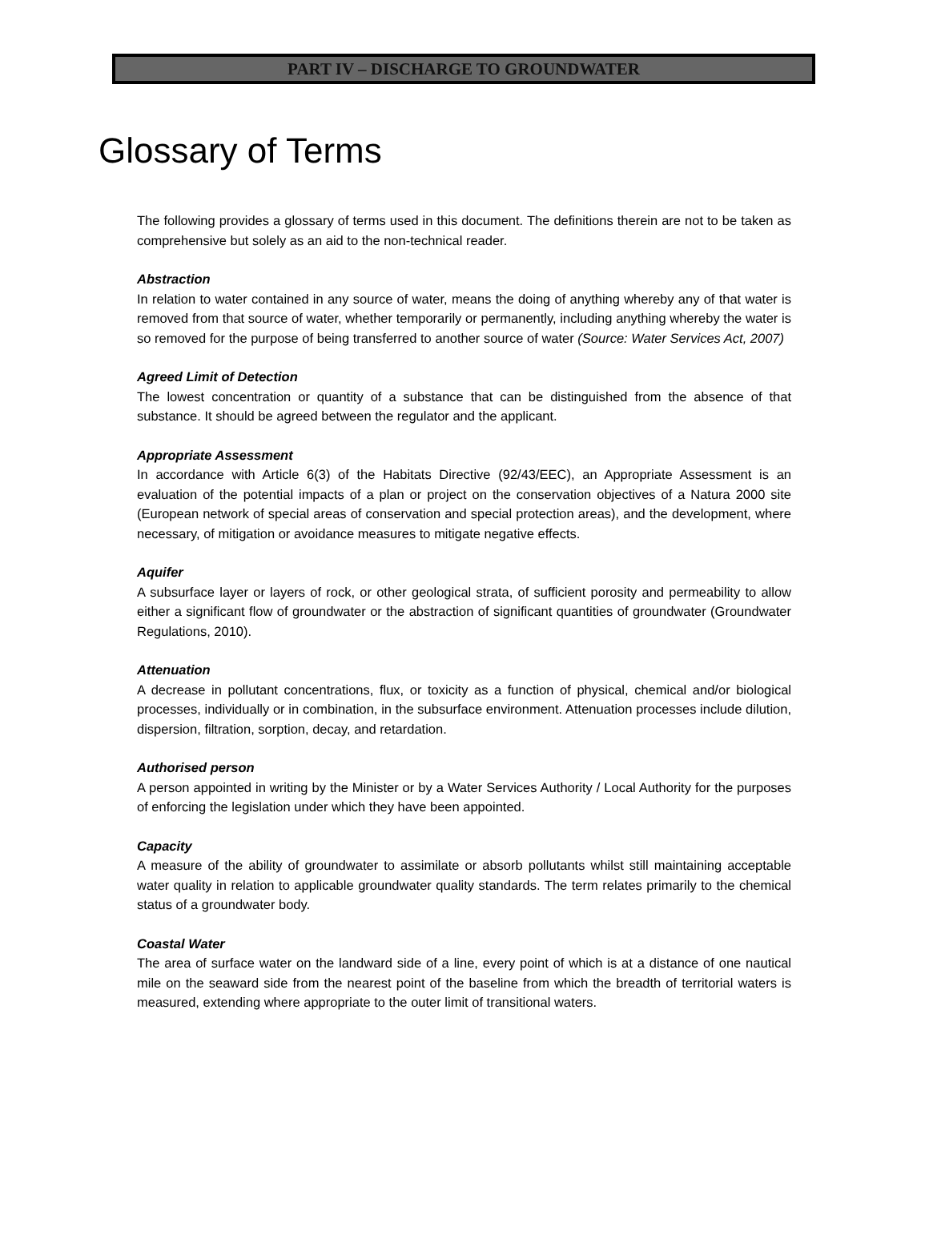PART IV – DISCHARGE TO GROUNDWATER
Glossary of Terms
The following provides a glossary of terms used in this document. The definitions therein are not to be taken as comprehensive but solely as an aid to the non-technical reader.
Abstraction
In relation to water contained in any source of water, means the doing of anything whereby any of that water is removed from that source of water, whether temporarily or permanently, including anything whereby the water is so removed for the purpose of being transferred to another source of water (Source: Water Services Act, 2007)
Agreed Limit of Detection
The lowest concentration or quantity of a substance that can be distinguished from the absence of that substance. It should be agreed between the regulator and the applicant.
Appropriate Assessment
In accordance with Article 6(3) of the Habitats Directive (92/43/EEC), an Appropriate Assessment is an evaluation of the potential impacts of a plan or project on the conservation objectives of a Natura 2000 site (European network of special areas of conservation and special protection areas), and the development, where necessary, of mitigation or avoidance measures to mitigate negative effects.
Aquifer
A subsurface layer or layers of rock, or other geological strata, of sufficient porosity and permeability to allow either a significant flow of groundwater or the abstraction of significant quantities of groundwater (Groundwater Regulations, 2010).
Attenuation
A decrease in pollutant concentrations, flux, or toxicity as a function of physical, chemical and/or biological processes, individually or in combination, in the subsurface environment. Attenuation processes include dilution, dispersion, filtration, sorption, decay, and retardation.
Authorised person
A person appointed in writing by the Minister or by a Water Services Authority / Local Authority for the purposes of enforcing the legislation under which they have been appointed.
Capacity
A measure of the ability of groundwater to assimilate or absorb pollutants whilst still maintaining acceptable water quality in relation to applicable groundwater quality standards. The term relates primarily to the chemical status of a groundwater body.
Coastal Water
The area of surface water on the landward side of a line, every point of which is at a distance of one nautical mile on the seaward side from the nearest point of the baseline from which the breadth of territorial waters is measured, extending where appropriate to the outer limit of transitional waters.